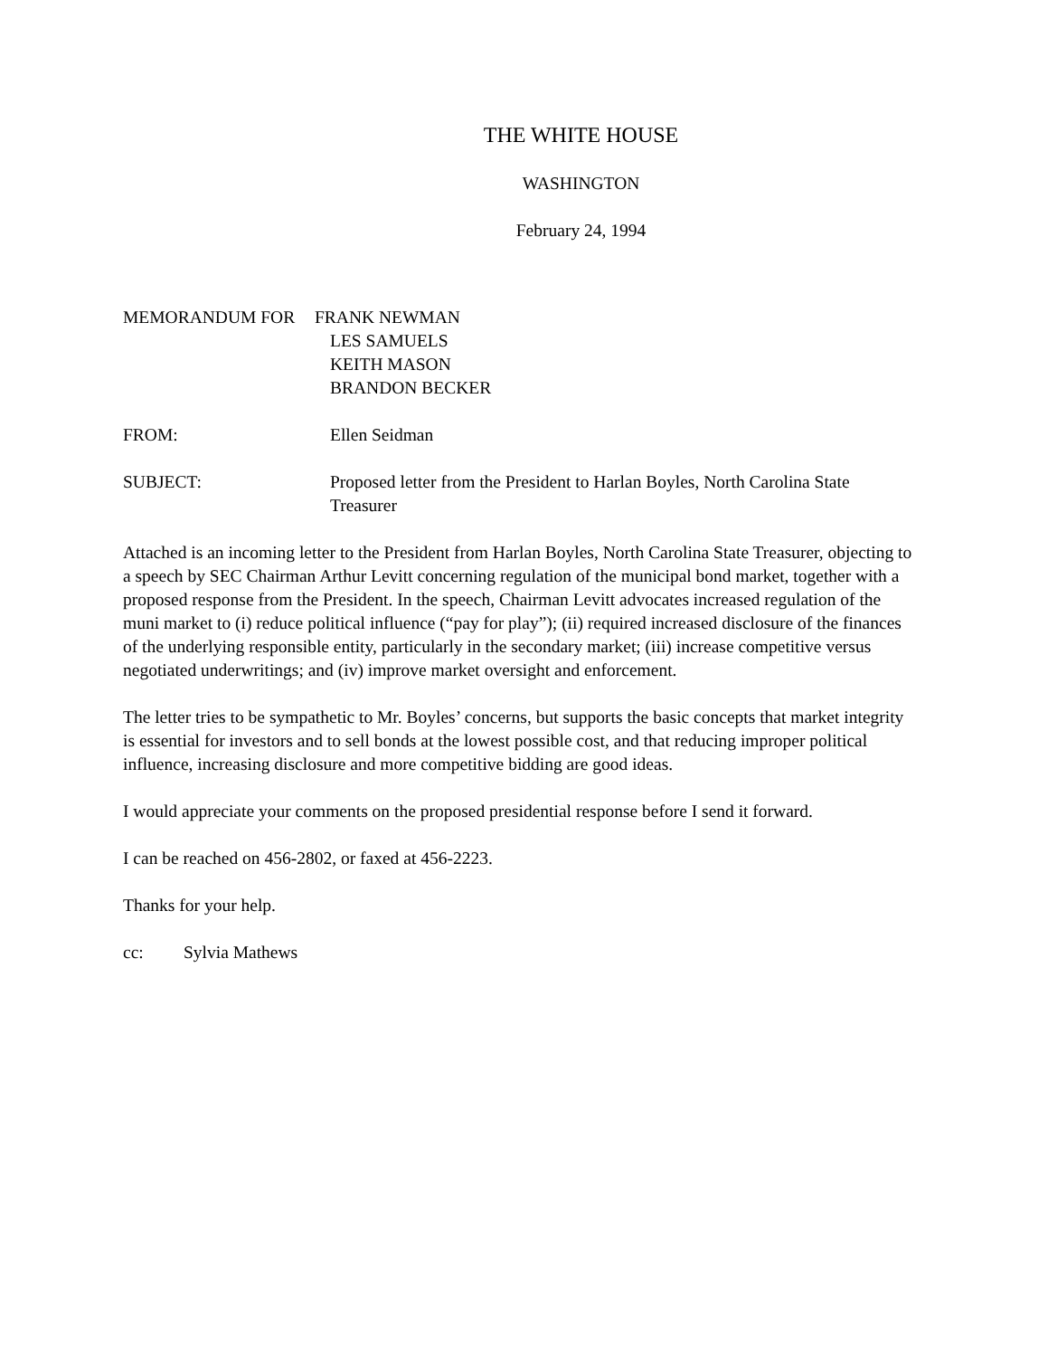THE WHITE HOUSE
WASHINGTON
February 24, 1994
MEMORANDUM FOR FRANK NEWMAN
LES SAMUELS
KEITH MASON
BRANDON BECKER
FROM: Ellen Seidman
SUBJECT: Proposed letter from the President to Harlan Boyles, North Carolina State Treasurer
Attached is an incoming letter to the President from Harlan Boyles, North Carolina State Treasurer, objecting to a speech by SEC Chairman Arthur Levitt concerning regulation of the municipal bond market, together with a proposed response from the President. In the speech, Chairman Levitt advocates increased regulation of the muni market to (i) reduce political influence (“pay for play”); (ii) required increased disclosure of the finances of the underlying responsible entity, particularly in the secondary market; (iii) increase competitive versus negotiated underwritings; and (iv) improve market oversight and enforcement.
The letter tries to be sympathetic to Mr. Boyles’ concerns, but supports the basic concepts that market integrity is essential for investors and to sell bonds at the lowest possible cost, and that reducing improper political influence, increasing disclosure and more competitive bidding are good ideas.
I would appreciate your comments on the proposed presidential response before I send it forward.
I can be reached on 456-2802, or faxed at 456-2223.
Thanks for your help.
cc: Sylvia Mathews